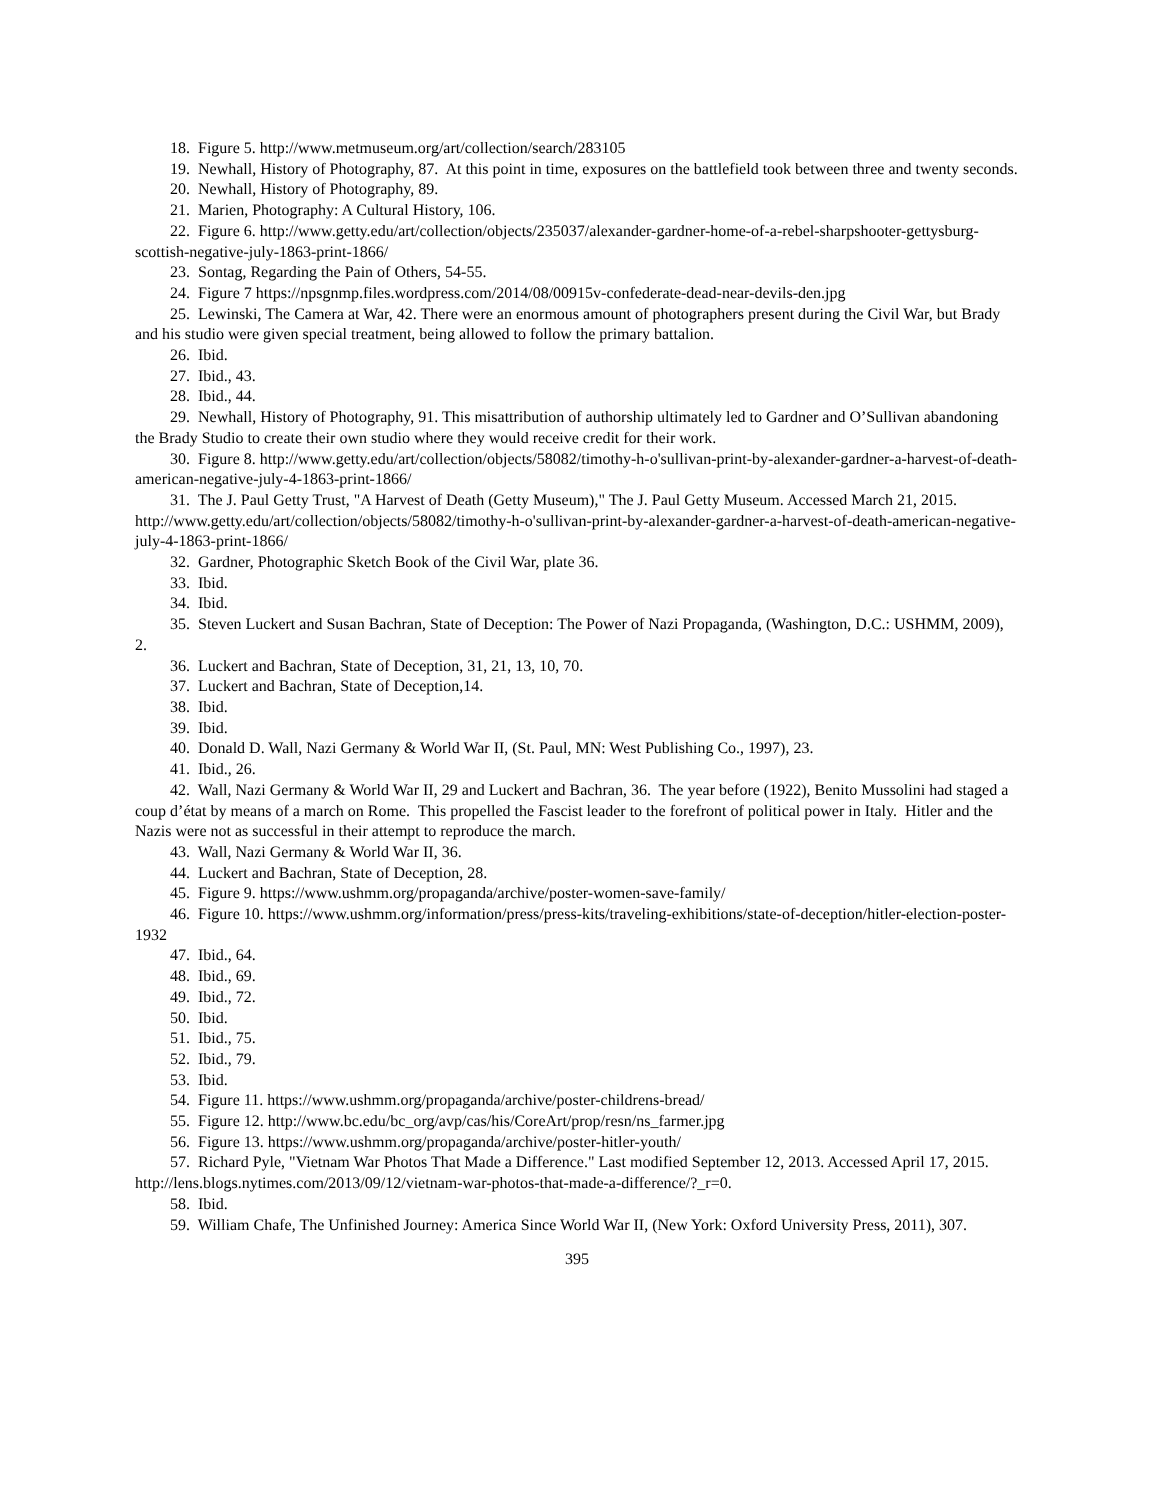18. Figure 5. http://www.metmuseum.org/art/collection/search/283105
19. Newhall, History of Photography, 87. At this point in time, exposures on the battlefield took between three and twenty seconds.
20. Newhall, History of Photography, 89.
21. Marien, Photography: A Cultural History, 106.
22. Figure 6. http://www.getty.edu/art/collection/objects/235037/alexander-gardner-home-of-a-rebel-sharpshooter-gettysburg-scottish-negative-july-1863-print-1866/
23. Sontag, Regarding the Pain of Others, 54-55.
24. Figure 7 https://npsgnmp.files.wordpress.com/2014/08/00915v-confederate-dead-near-devils-den.jpg
25. Lewinski, The Camera at War, 42. There were an enormous amount of photographers present during the Civil War, but Brady and his studio were given special treatment, being allowed to follow the primary battalion.
26. Ibid.
27. Ibid., 43.
28. Ibid., 44.
29. Newhall, History of Photography, 91. This misattribution of authorship ultimately led to Gardner and O’Sullivan abandoning the Brady Studio to create their own studio where they would receive credit for their work.
30. Figure 8. http://www.getty.edu/art/collection/objects/58082/timothy-h-o'sullivan-print-by-alexander-gardner-a-harvest-of-death-american-negative-july-4-1863-print-1866/
31. The J. Paul Getty Trust, "A Harvest of Death (Getty Museum)," The J. Paul Getty Museum. Accessed March 21, 2015. http://www.getty.edu/art/collection/objects/58082/timothy-h-o'sullivan-print-by-alexander-gardner-a-harvest-of-death-american-negative-july-4-1863-print-1866/
32. Gardner, Photographic Sketch Book of the Civil War, plate 36.
33. Ibid.
34. Ibid.
35. Steven Luckert and Susan Bachran, State of Deception: The Power of Nazi Propaganda, (Washington, D.C.: USHMM, 2009), 2.
36. Luckert and Bachran, State of Deception, 31, 21, 13, 10, 70.
37. Luckert and Bachran, State of Deception,14.
38. Ibid.
39. Ibid.
40. Donald D. Wall, Nazi Germany & World War II, (St. Paul, MN: West Publishing Co., 1997), 23.
41. Ibid., 26.
42. Wall, Nazi Germany & World War II, 29 and Luckert and Bachran, 36. The year before (1922), Benito Mussolini had staged a coup d’état by means of a march on Rome. This propelled the Fascist leader to the forefront of political power in Italy. Hitler and the Nazis were not as successful in their attempt to reproduce the march.
43. Wall, Nazi Germany & World War II, 36.
44. Luckert and Bachran, State of Deception, 28.
45. Figure 9. https://www.ushmm.org/propaganda/archive/poster-women-save-family/
46. Figure 10. https://www.ushmm.org/information/press/press-kits/traveling-exhibitions/state-of-deception/hitler-election-poster-1932
47. Ibid., 64.
48. Ibid., 69.
49. Ibid., 72.
50. Ibid.
51. Ibid., 75.
52. Ibid., 79.
53. Ibid.
54. Figure 11. https://www.ushmm.org/propaganda/archive/poster-childrens-bread/
55. Figure 12. http://www.bc.edu/bc_org/avp/cas/his/CoreArt/prop/resn/ns_farmer.jpg
56. Figure 13. https://www.ushmm.org/propaganda/archive/poster-hitler-youth/
57. Richard Pyle, "Vietnam War Photos That Made a Difference." Last modified September 12, 2013. Accessed April 17, 2015. http://lens.blogs.nytimes.com/2013/09/12/vietnam-war-photos-that-made-a-difference/?_r=0.
58. Ibid.
59. William Chafe, The Unfinished Journey: America Since World War II, (New York: Oxford University Press, 2011), 307.
395